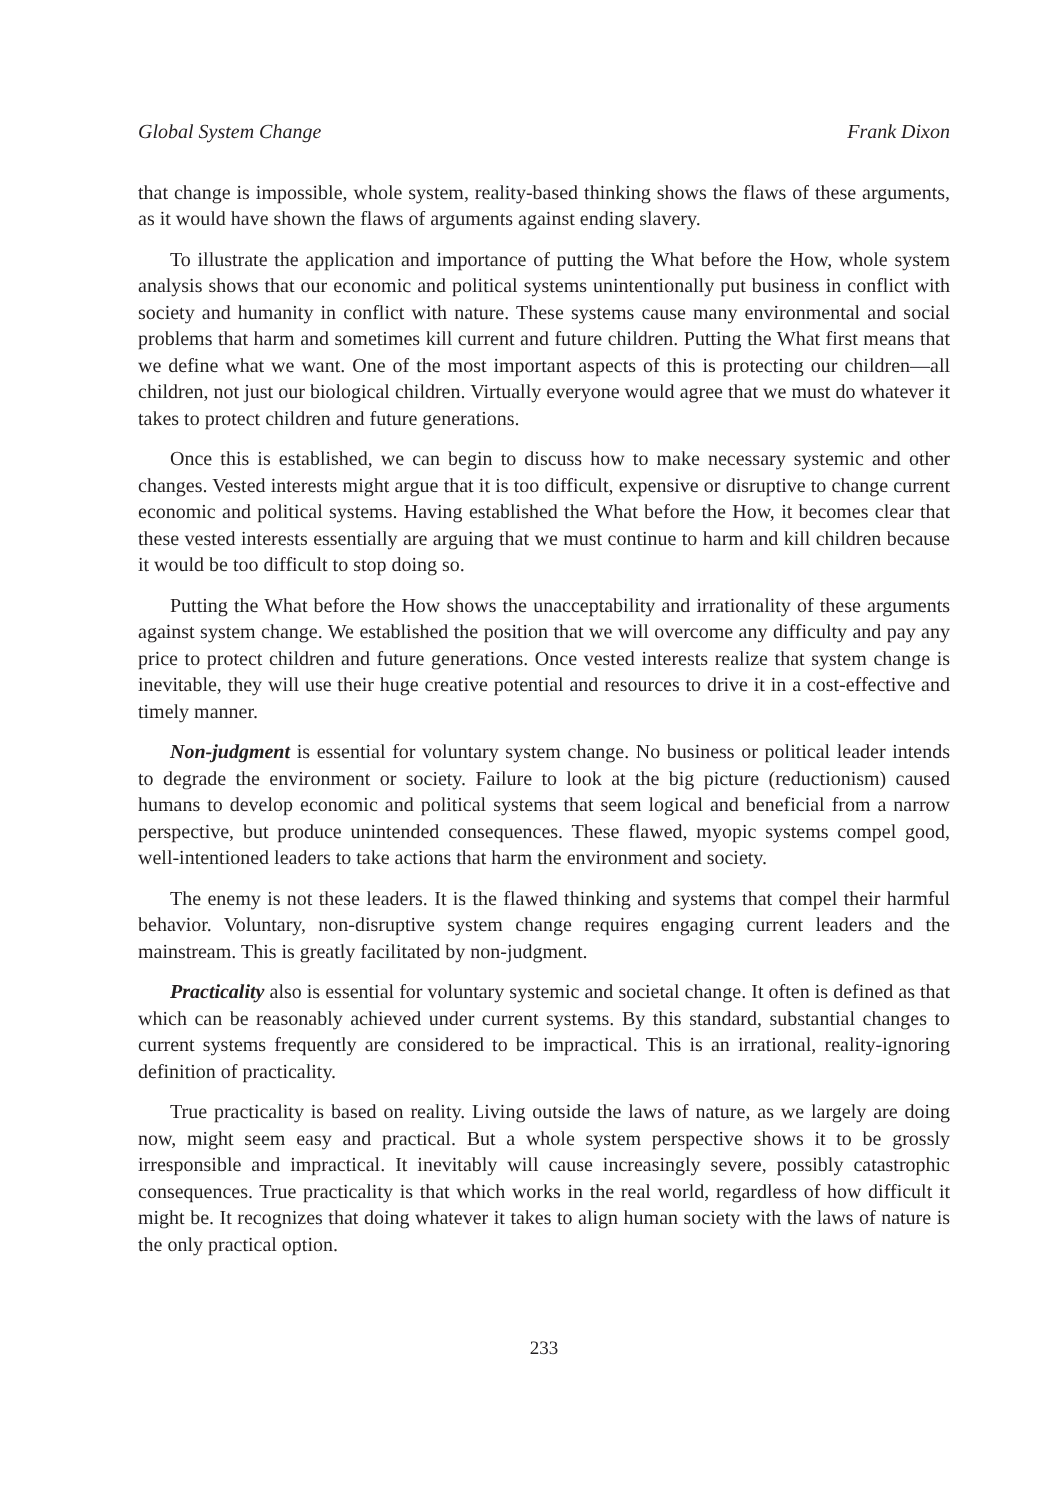Global System Change Frank Dixon
that change is impossible, whole system, reality-based thinking shows the flaws of these arguments, as it would have shown the flaws of arguments against ending slavery.
To illustrate the application and importance of putting the What before the How, whole system analysis shows that our economic and political systems unintentionally put business in conflict with society and humanity in conflict with nature. These systems cause many environmental and social problems that harm and sometimes kill current and future children. Putting the What first means that we define what we want. One of the most important aspects of this is protecting our children—all children, not just our biological children. Virtually everyone would agree that we must do whatever it takes to protect children and future generations.
Once this is established, we can begin to discuss how to make necessary systemic and other changes. Vested interests might argue that it is too difficult, expensive or disruptive to change current economic and political systems. Having established the What before the How, it becomes clear that these vested interests essentially are arguing that we must continue to harm and kill children because it would be too difficult to stop doing so.
Putting the What before the How shows the unacceptability and irrationality of these arguments against system change. We established the position that we will overcome any difficulty and pay any price to protect children and future generations. Once vested interests realize that system change is inevitable, they will use their huge creative potential and resources to drive it in a cost-effective and timely manner.
Non-judgment is essential for voluntary system change. No business or political leader intends to degrade the environment or society. Failure to look at the big picture (reductionism) caused humans to develop economic and political systems that seem logical and beneficial from a narrow perspective, but produce unintended consequences. These flawed, myopic systems compel good, well-intentioned leaders to take actions that harm the environment and society.
The enemy is not these leaders. It is the flawed thinking and systems that compel their harmful behavior. Voluntary, non-disruptive system change requires engaging current leaders and the mainstream. This is greatly facilitated by non-judgment.
Practicality also is essential for voluntary systemic and societal change. It often is defined as that which can be reasonably achieved under current systems. By this standard, substantial changes to current systems frequently are considered to be impractical. This is an irrational, reality-ignoring definition of practicality.
True practicality is based on reality. Living outside the laws of nature, as we largely are doing now, might seem easy and practical. But a whole system perspective shows it to be grossly irresponsible and impractical. It inevitably will cause increasingly severe, possibly catastrophic consequences. True practicality is that which works in the real world, regardless of how difficult it might be. It recognizes that doing whatever it takes to align human society with the laws of nature is the only practical option.
233